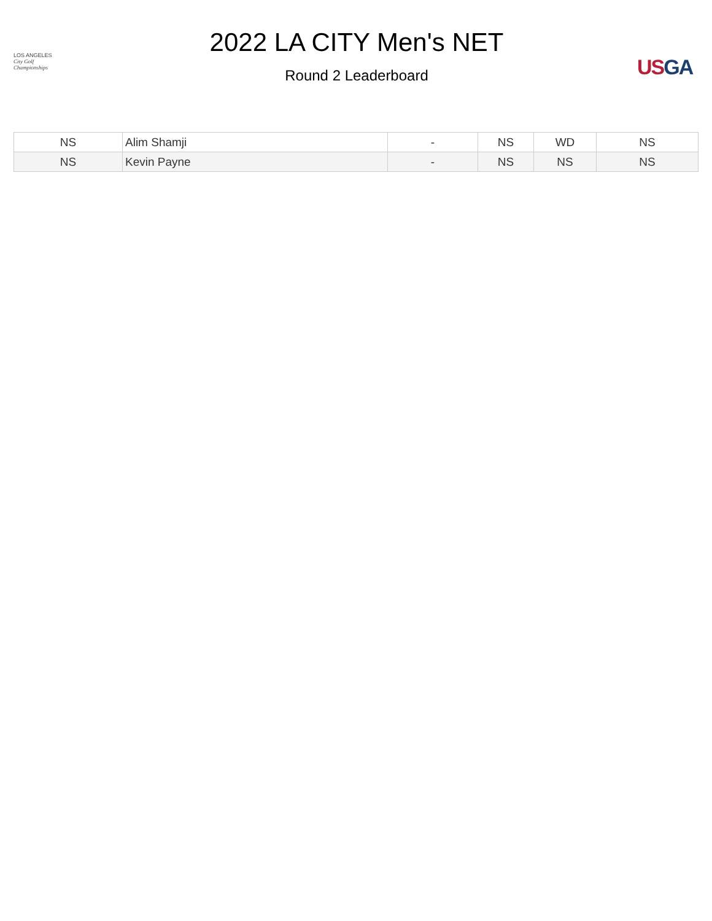LOS ANGELES
City Golf
Championships
2022 LA CITY Men's NET
Round 2 Leaderboard
US GA
| NS | Alim Shamji | - | NS | WD | NS |
| NS | Kevin Payne | - | NS | NS | NS |